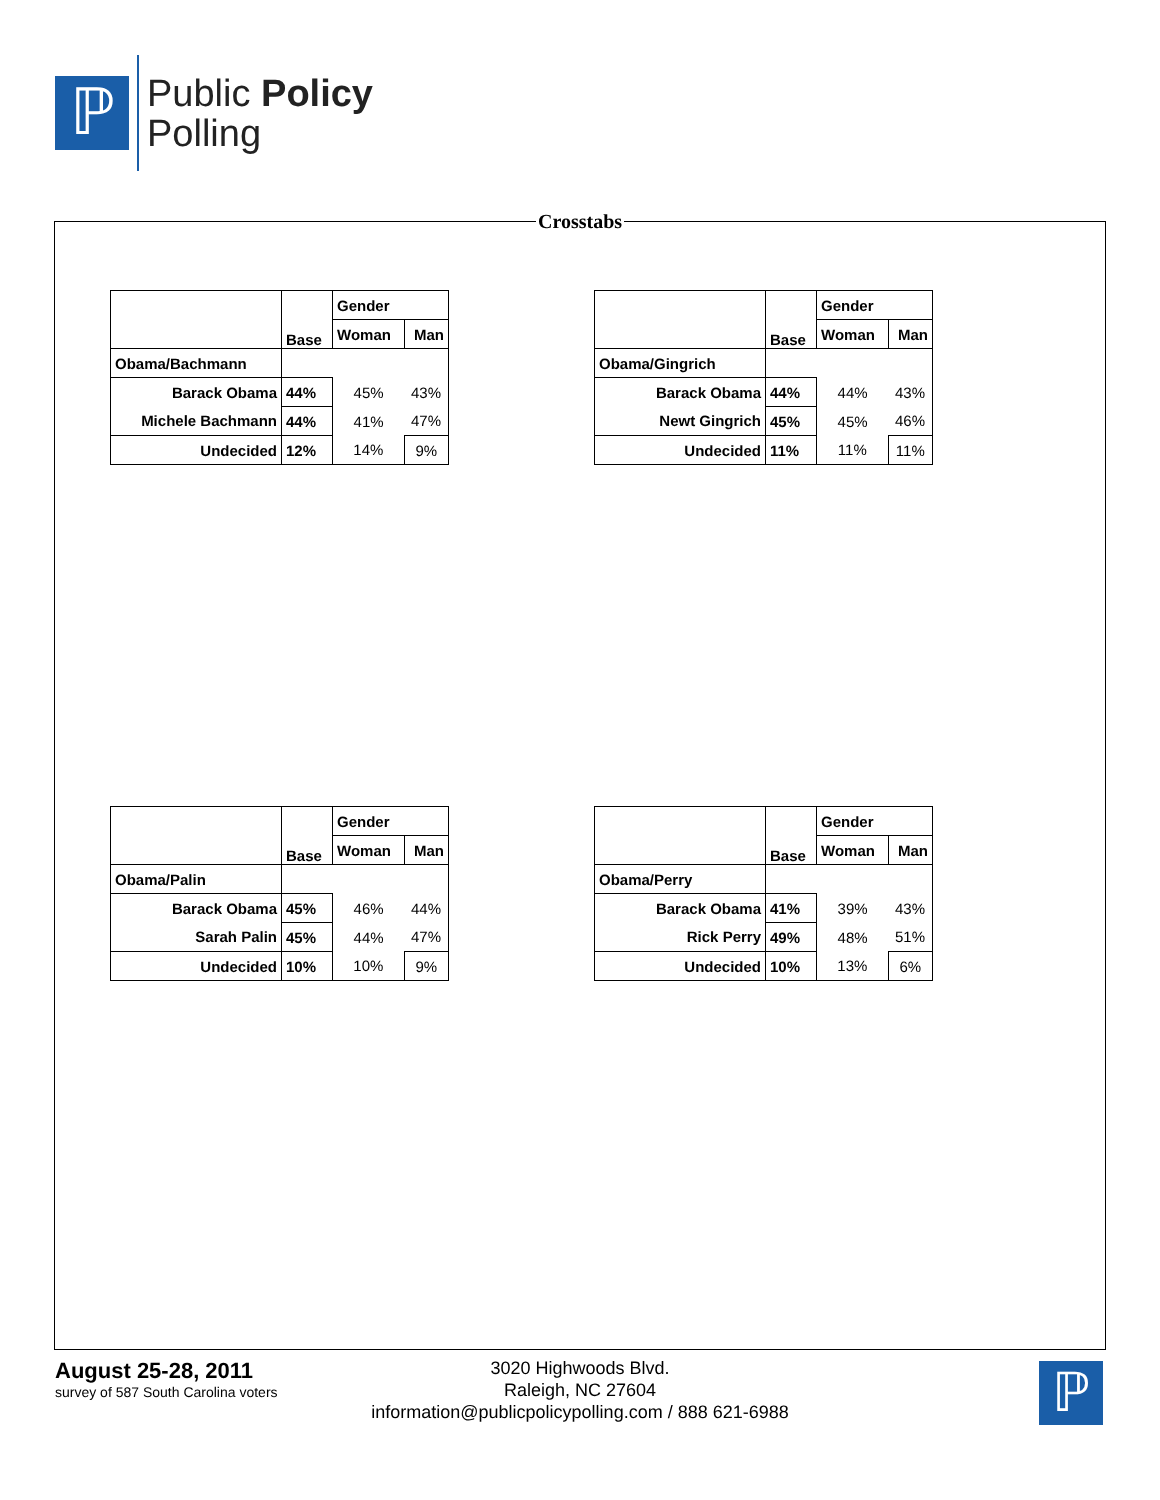ℙ
Public Policy
Polling
Crosstabs
| | Base | Gender | |
| --- | --- | --- | --- |
| | | Woman | Man |
| Obama/Bachmann | | | |
| Barack Obama | 44% | 45% | 43% |
| Michele Bachmann | 44% | 41% | 47% |
| Undecided | 12% | 14% | 9% |
| | Base | Gender | |
| --- | --- | --- | --- |
| | | Woman | Man |
| Obama/Gingrich | | | |
| Barack Obama | 44% | 44% | 43% |
| Newt Gingrich | 45% | 45% | 46% |
| Undecided | 11% | 11% | 11% |
| | Base | Gender | |
| --- | --- | --- | --- |
| | | Woman | Man |
| Obama/Palin | | | |
| Barack Obama | 45% | 46% | 44% |
| Sarah Palin | 45% | 44% | 47% |
| Undecided | 10% | 10% | 9% |
| | Base | Gender | |
| --- | --- | --- | --- |
| | | Woman | Man |
| Obama/Perry | | | |
| Barack Obama | 41% | 39% | 43% |
| Rick Perry | 49% | 48% | 51% |
| Undecided | 10% | 13% | 6% |
August 25-28, 2011
survey of 587 South Carolina voters
3020 Highwoods Blvd.
Raleigh, NC 27604
information@publicpolicypolling.com / 888 621-6988
ℙ